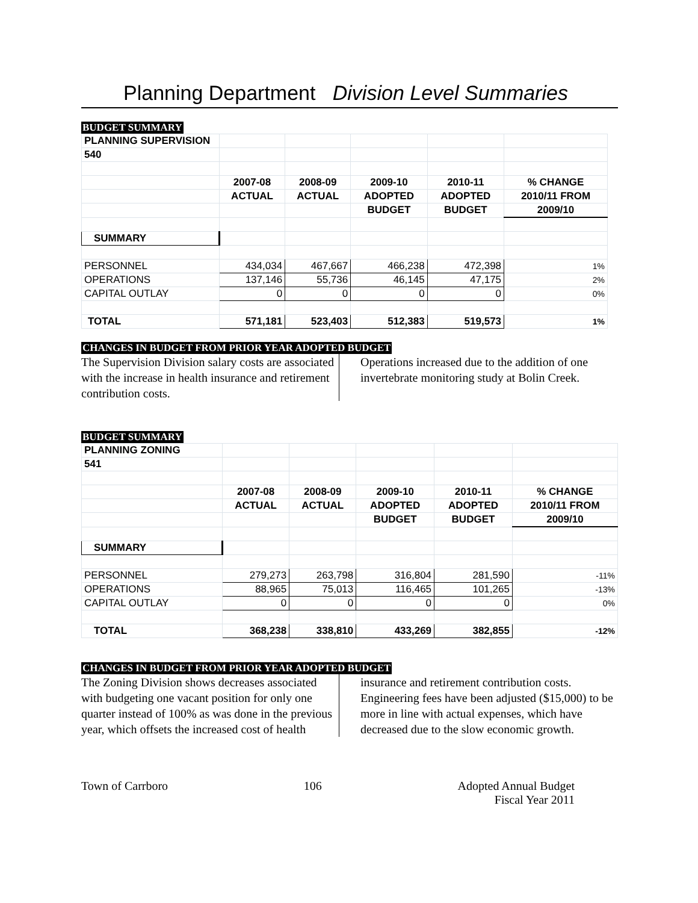Planning Department Division Level Summaries
BUDGET SUMMARY
| PLANNING SUPERVISION | | | | | |
| 540 | | | | | |
| | 2007-08 | 2008-09 | 2009-10 | 2010-11 | % CHANGE |
| | ACTUAL | ACTUAL | ADOPTED | ADOPTED | 2010/11 FROM |
| | | | BUDGET | BUDGET | 2009/10 |
| SUMMARY | | | | | |
| PERSONNEL | 434,034 | 467,667 | 466,238 | 472,398 | 1% |
| OPERATIONS | 137,146 | 55,736 | 46,145 | 47,175 | 2% |
| CAPITAL OUTLAY | 0 | 0 | 0 | 0 | 0% |
| TOTAL | 571,181 | 523,403 | 512,383 | 519,573 | 1% |
CHANGES IN BUDGET FROM PRIOR YEAR ADOPTED BUDGET
The Supervision Division salary costs are associated with the increase in health insurance and retirement contribution costs.
Operations increased due to the addition of one invertebrate monitoring study at Bolin Creek.
BUDGET SUMMARY
| PLANNING ZONING | | | | | |
| 541 | | | | | |
| | 2007-08 | 2008-09 | 2009-10 | 2010-11 | % CHANGE |
| | ACTUAL | ACTUAL | ADOPTED | ADOPTED | 2010/11 FROM |
| | | | BUDGET | BUDGET | 2009/10 |
| SUMMARY | | | | | |
| PERSONNEL | 279,273 | 263,798 | 316,804 | 281,590 | -11% |
| OPERATIONS | 88,965 | 75,013 | 116,465 | 101,265 | -13% |
| CAPITAL OUTLAY | 0 | 0 | 0 | 0 | 0% |
| TOTAL | 368,238 | 338,810 | 433,269 | 382,855 | -12% |
CHANGES IN BUDGET FROM PRIOR YEAR ADOPTED BUDGET
The Zoning Division shows decreases associated with budgeting one vacant position for only one quarter instead of 100% as was done in the previous year, which offsets the increased cost of health
insurance and retirement contribution costs. Engineering fees have been adjusted ($15,000) to be more in line with actual expenses, which have decreased due to the slow economic growth.
Town of Carrboro 106 Adopted Annual Budget
Fiscal Year 2011